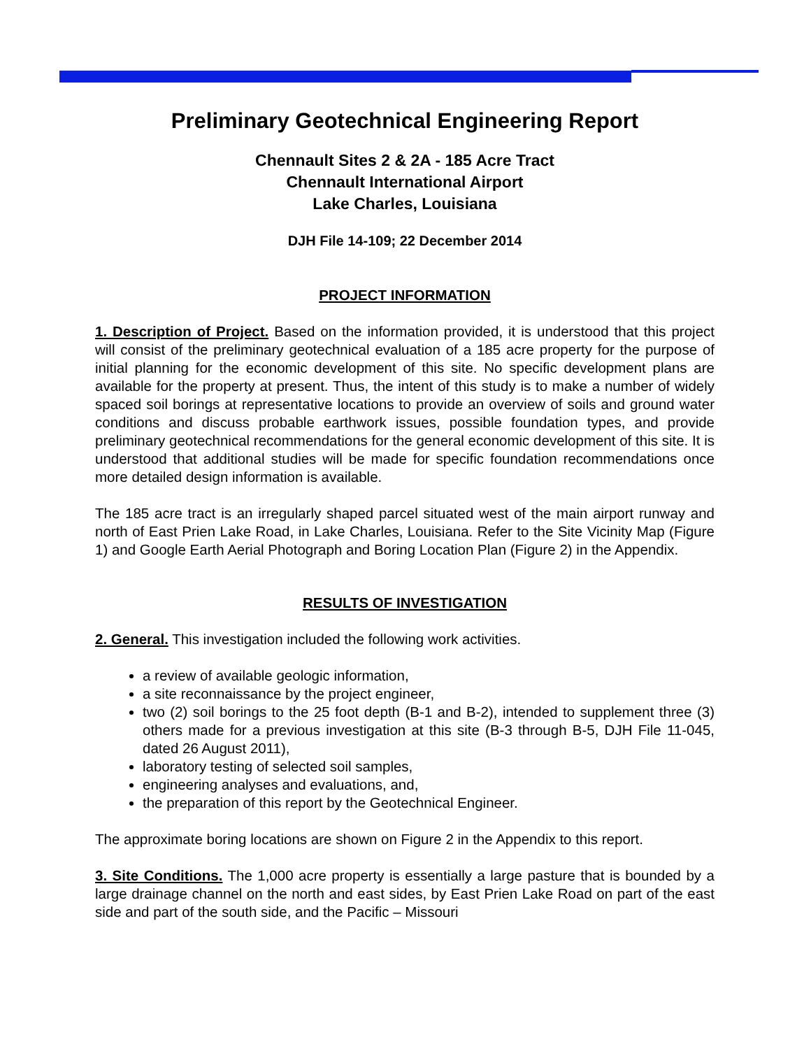Preliminary Geotechnical Engineering Report
Chennault Sites 2 & 2A - 185 Acre Tract
Chennault International Airport
Lake Charles, Louisiana
DJH File 14-109; 22 December 2014
PROJECT INFORMATION
1. Description of Project. Based on the information provided, it is understood that this project will consist of the preliminary geotechnical evaluation of a 185 acre property for the purpose of initial planning for the economic development of this site. No specific development plans are available for the property at present. Thus, the intent of this study is to make a number of widely spaced soil borings at representative locations to provide an overview of soils and ground water conditions and discuss probable earthwork issues, possible foundation types, and provide preliminary geotechnical recommendations for the general economic development of this site. It is understood that additional studies will be made for specific foundation recommendations once more detailed design information is available.
The 185 acre tract is an irregularly shaped parcel situated west of the main airport runway and north of East Prien Lake Road, in Lake Charles, Louisiana. Refer to the Site Vicinity Map (Figure 1) and Google Earth Aerial Photograph and Boring Location Plan (Figure 2) in the Appendix.
RESULTS OF INVESTIGATION
2. General. This investigation included the following work activities.
a review of available geologic information,
a site reconnaissance by the project engineer,
two (2) soil borings to the 25 foot depth (B-1 and B-2), intended to supplement three (3) others made for a previous investigation at this site (B-3 through B-5, DJH File 11-045, dated 26 August 2011),
laboratory testing of selected soil samples,
engineering analyses and evaluations, and,
the preparation of this report by the Geotechnical Engineer.
The approximate boring locations are shown on Figure 2 in the Appendix to this report.
3. Site Conditions. The 1,000 acre property is essentially a large pasture that is bounded by a large drainage channel on the north and east sides, by East Prien Lake Road on part of the east side and part of the south side, and the Pacific – Missouri